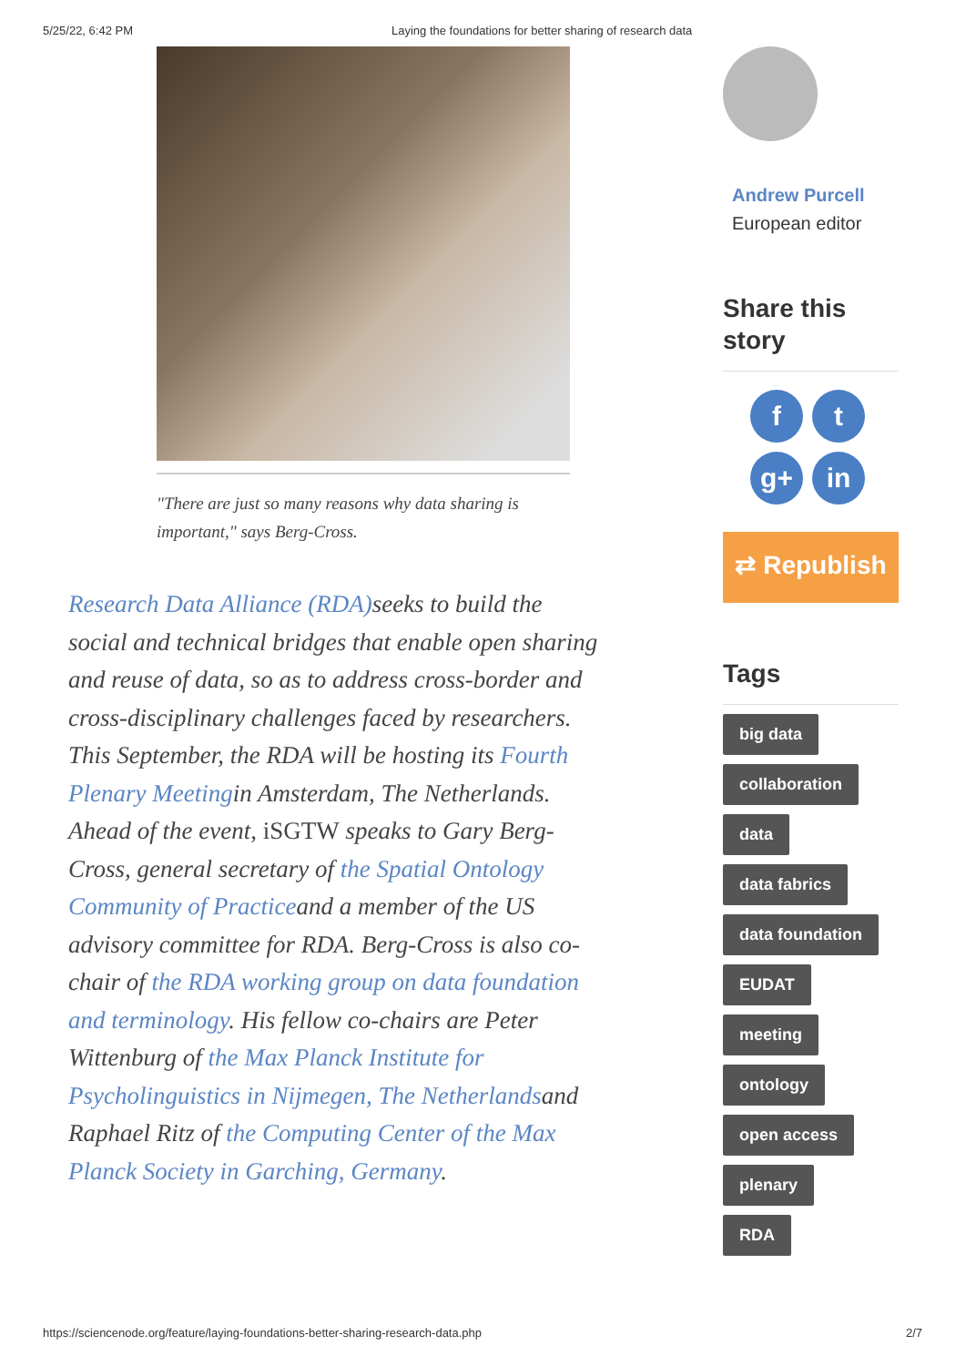5/25/22, 6:42 PM Laying the foundations for better sharing of research data
"There are just so many reasons why data sharing is important," says Berg-Cross.
Research Data Alliance (RDA) seeks to build the social and technical bridges that enable open sharing and reuse of data, so as to address cross-border and cross-disciplinary challenges faced by researchers. This September, the RDA will be hosting its Fourth Plenary Meetingin Amsterdam, The Netherlands. Ahead of the event, iSGTW speaks to Gary Berg-Cross, general secretary of the Spatial Ontology Community of Practiceand a member of the US advisory committee for RDA. Berg-Cross is also co-chair of the RDA working group on data foundation and terminology. His fellow co-chairs are Peter Wittenburg of the Max Planck Institute for Psycholinguistics in Nijmegen, The Netherlandsand Raphael Ritz of the Computing Center of the Max Planck Society in Garching, Germany.
Andrew Purcell
European editor
Share this story
ft g+ in
⇄ Republish
Tags
big data
collaboration
data
data fabrics
data foundation
EUDAT
meeting
ontology
open access
plenary
RDA
https://sciencenode.org/feature/laying-foundations-better-sharing-research-data.php 2/7